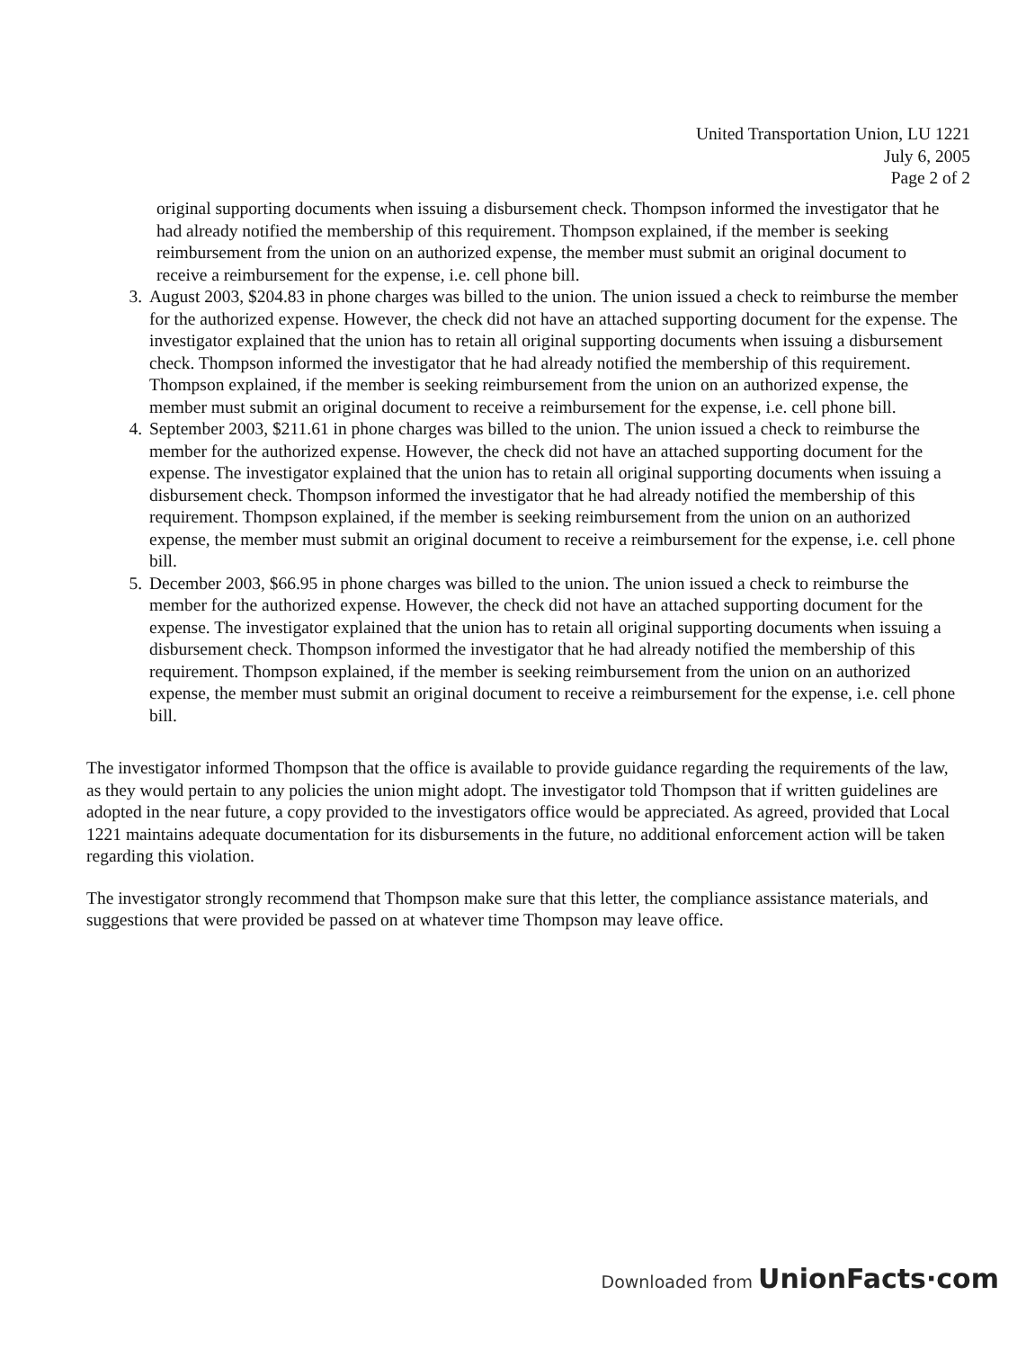United Transportation Union, LU 1221
July 6, 2005
Page 2 of 2
original supporting documents when issuing a disbursement check. Thompson informed the investigator that he had already notified the membership of this requirement. Thompson explained, if the member is seeking reimbursement from the union on an authorized expense, the member must submit an original document to receive a reimbursement for the expense, i.e. cell phone bill.
3. August 2003, $204.83 in phone charges was billed to the union. The union issued a check to reimburse the member for the authorized expense. However, the check did not have an attached supporting document for the expense. The investigator explained that the union has to retain all original supporting documents when issuing a disbursement check. Thompson informed the investigator that he had already notified the membership of this requirement. Thompson explained, if the member is seeking reimbursement from the union on an authorized expense, the member must submit an original document to receive a reimbursement for the expense, i.e. cell phone bill.
4. September 2003, $211.61 in phone charges was billed to the union. The union issued a check to reimburse the member for the authorized expense. However, the check did not have an attached supporting document for the expense. The investigator explained that the union has to retain all original supporting documents when issuing a disbursement check. Thompson informed the investigator that he had already notified the membership of this requirement. Thompson explained, if the member is seeking reimbursement from the union on an authorized expense, the member must submit an original document to receive a reimbursement for the expense, i.e. cell phone bill.
5. December 2003, $66.95 in phone charges was billed to the union. The union issued a check to reimburse the member for the authorized expense. However, the check did not have an attached supporting document for the expense. The investigator explained that the union has to retain all original supporting documents when issuing a disbursement check. Thompson informed the investigator that he had already notified the membership of this requirement. Thompson explained, if the member is seeking reimbursement from the union on an authorized expense, the member must submit an original document to receive a reimbursement for the expense, i.e. cell phone bill.
The investigator informed Thompson that the office is available to provide guidance regarding the requirements of the law, as they would pertain to any policies the union might adopt. The investigator told Thompson that if written guidelines are adopted in the near future, a copy provided to the investigators office would be appreciated. As agreed, provided that Local 1221 maintains adequate documentation for its disbursements in the future, no additional enforcement action will be taken regarding this violation.
The investigator strongly recommend that Thompson make sure that this letter, the compliance assistance materials, and suggestions that were provided be passed on at whatever time Thompson may leave office.
Downloaded from UnionFacts·com